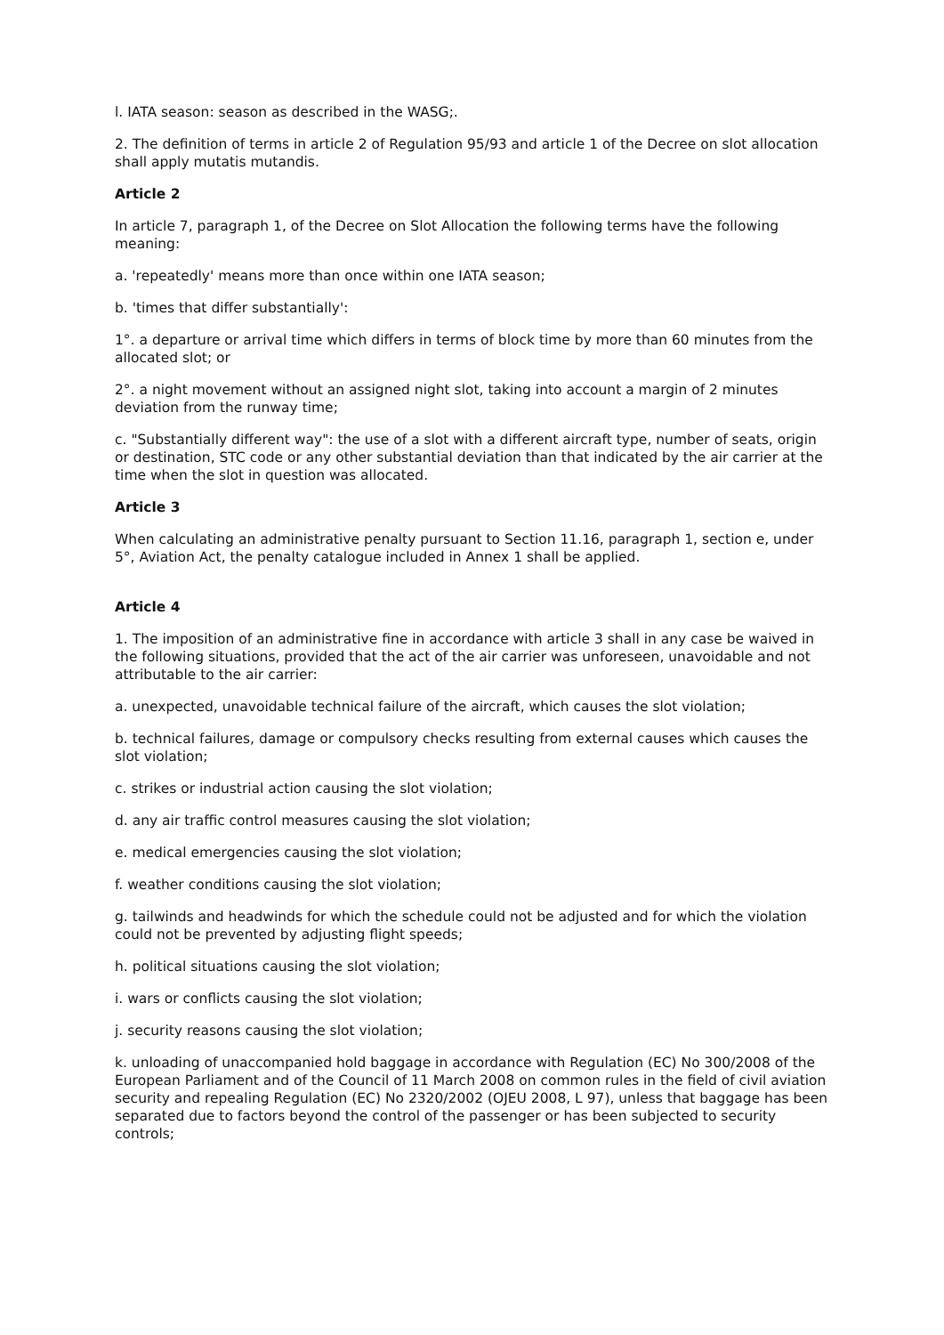l. IATA season: season as described in the WASG;.
2. The definition of terms in article 2 of Regulation 95/93 and article 1 of the Decree on slot allocation shall apply mutatis mutandis.
Article 2
In article 7, paragraph 1, of the Decree on Slot Allocation the following terms have the following meaning:
a. 'repeatedly' means more than once within one IATA season;
b. 'times that differ substantially':
1°. a departure or arrival time which differs in terms of block time by more than 60 minutes from the allocated slot; or
2°. a night movement without an assigned night slot, taking into account a margin of 2 minutes deviation from the runway time;
c. "Substantially different way": the use of a slot with a different aircraft type, number of seats, origin or destination, STC code or any other substantial deviation than that indicated by the air carrier at the time when the slot in question was allocated.
Article 3
When calculating an administrative penalty pursuant to Section 11.16, paragraph 1, section e, under 5°, Aviation Act, the penalty catalogue included in Annex 1 shall be applied.
Article 4
1. The imposition of an administrative fine in accordance with article 3 shall in any case be waived in the following situations, provided that the act of the air carrier was unforeseen, unavoidable and not attributable to the air carrier:
a. unexpected, unavoidable technical failure of the aircraft, which causes the slot violation;
b. technical failures, damage or compulsory checks resulting from external causes which causes the slot violation;
c. strikes or industrial action causing the slot violation;
d. any air traffic control measures causing the slot violation;
e. medical emergencies causing the slot violation;
f. weather conditions causing the slot violation;
g. tailwinds and headwinds for which the schedule could not be adjusted and for which the violation could not be prevented by adjusting flight speeds;
h. political situations causing the slot violation;
i. wars or conflicts causing the slot violation;
j. security reasons causing the slot violation;
k. unloading of unaccompanied hold baggage in accordance with Regulation (EC) No 300/2008 of the European Parliament and of the Council of 11 March 2008 on common rules in the field of civil aviation security and repealing Regulation (EC) No 2320/2002 (OJEU 2008, L 97), unless that baggage has been separated due to factors beyond the control of the passenger or has been subjected to security controls;